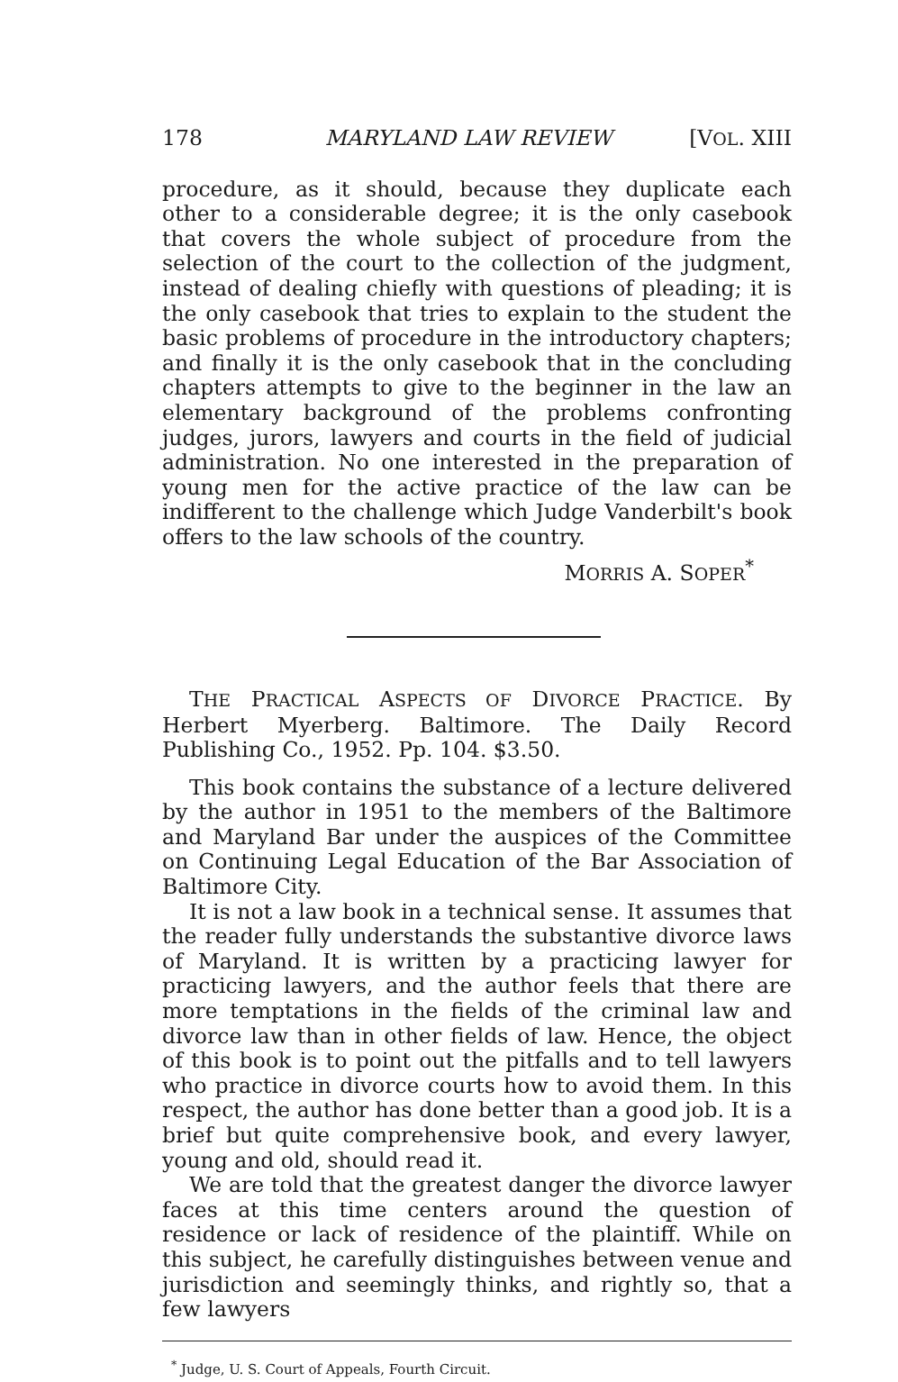178 MARYLAND LAW REVIEW [VOL. XIII
procedure, as it should, because they duplicate each other to a considerable degree; it is the only casebook that covers the whole subject of procedure from the selection of the court to the collection of the judgment, instead of dealing chiefly with questions of pleading; it is the only casebook that tries to explain to the student the basic problems of procedure in the introductory chapters; and finally it is the only casebook that in the concluding chapters attempts to give to the beginner in the law an elementary background of the problems confronting judges, jurors, lawyers and courts in the field of judicial administration. No one interested in the preparation of young men for the active practice of the law can be indifferent to the challenge which Judge Vanderbilt's book offers to the law schools of the country.
MORRIS A. SOPER<sup>*</sup>
THE PRACTICAL ASPECTS OF DIVORCE PRACTICE. By Herbert Myerberg. Baltimore. The Daily Record Publishing Co., 1952. Pp. 104. $3.50.
This book contains the substance of a lecture delivered by the author in 1951 to the members of the Baltimore and Maryland Bar under the auspices of the Committee on Continuing Legal Education of the Bar Association of Baltimore City.
It is not a law book in a technical sense. It assumes that the reader fully understands the substantive divorce laws of Maryland. It is written by a practicing lawyer for practicing lawyers, and the author feels that there are more temptations in the fields of the criminal law and divorce law than in other fields of law. Hence, the object of this book is to point out the pitfalls and to tell lawyers who practice in divorce courts how to avoid them. In this respect, the author has done better than a good job. It is a brief but quite comprehensive book, and every lawyer, young and old, should read it.
We are told that the greatest danger the divorce lawyer faces at this time centers around the question of residence or lack of residence of the plaintiff. While on this subject, he carefully distinguishes between venue and jurisdiction and seemingly thinks, and rightly so, that a few lawyers
<sup>*</sup> Judge, U. S. Court of Appeals, Fourth Circuit.